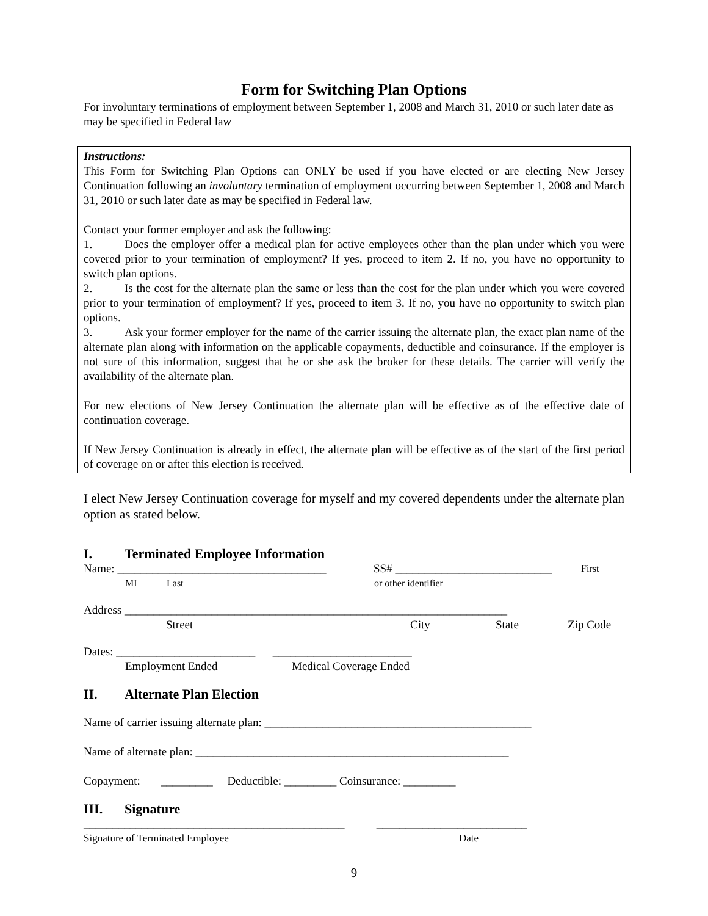Form for Switching Plan Options
For involuntary terminations of employment between September 1, 2008 and March 31, 2010 or such later date as may be specified in Federal law
Instructions:
This Form for Switching Plan Options can ONLY be used if you have elected or are electing New Jersey Continuation following an involuntary termination of employment occurring between September 1, 2008 and March 31, 2010 or such later date as may be specified in Federal law.
Contact your former employer and ask the following:
1. Does the employer offer a medical plan for active employees other than the plan under which you were covered prior to your termination of employment? If yes, proceed to item 2. If no, you have no opportunity to switch plan options.
2. Is the cost for the alternate plan the same or less than the cost for the plan under which you were covered prior to your termination of employment? If yes, proceed to item 3. If no, you have no opportunity to switch plan options.
3. Ask your former employer for the name of the carrier issuing the alternate plan, the exact plan name of the alternate plan along with information on the applicable copayments, deductible and coinsurance. If the employer is not sure of this information, suggest that he or she ask the broker for these details. The carrier will verify the availability of the alternate plan.
For new elections of New Jersey Continuation the alternate plan will be effective as of the effective date of continuation coverage.
If New Jersey Continuation is already in effect, the alternate plan will be effective as of the start of the first period of coverage on or after this election is received.
I elect New Jersey Continuation coverage for myself and my covered dependents under the alternate plan option as stated below.
I. Terminated Employee Information
Name: ____________________________________ SS# ___________________________ First
MI Last or other identifier
Address __________________________________________________________________
Street City State Zip Code
Dates: ________________________ ________________________
Employment Ended Medical Coverage Ended
II. Alternate Plan Election
Name of carrier issuing alternate plan: ______________________________________________
Name of alternate plan: ______________________________________________________
Copayment: _________ Deductible: _________ Coinsurance: _________
III. Signature
_____________________________________________ __________________________
Signature of Terminated Employee Date
9